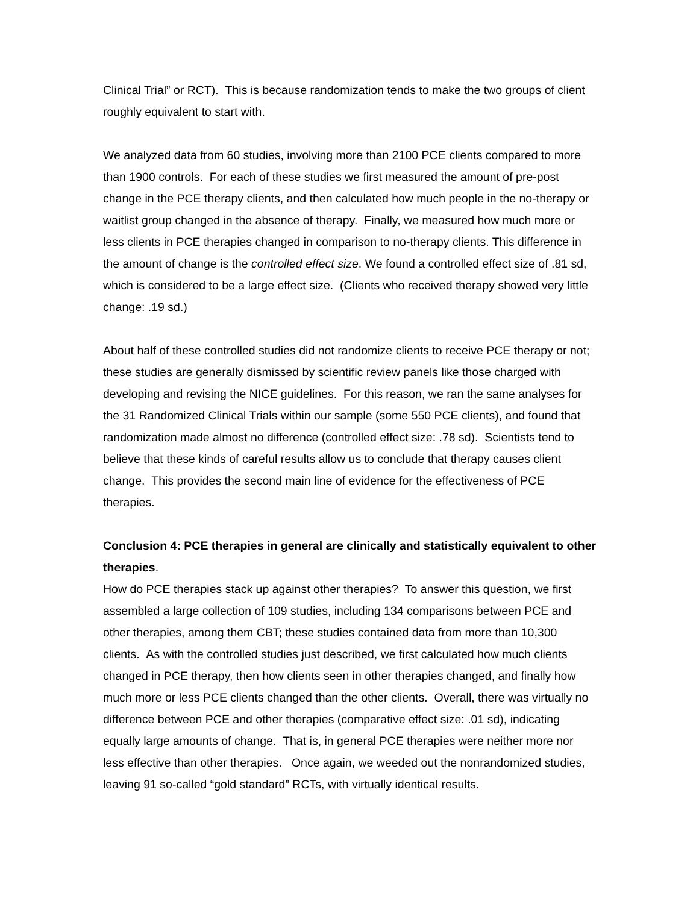Clinical Trial” or RCT). This is because randomization tends to make the two groups of client roughly equivalent to start with.
We analyzed data from 60 studies, involving more than 2100 PCE clients compared to more than 1900 controls. For each of these studies we first measured the amount of pre-post change in the PCE therapy clients, and then calculated how much people in the no-therapy or waitlist group changed in the absence of therapy. Finally, we measured how much more or less clients in PCE therapies changed in comparison to no-therapy clients. This difference in the amount of change is the controlled effect size. We found a controlled effect size of .81 sd, which is considered to be a large effect size. (Clients who received therapy showed very little change: .19 sd.)
About half of these controlled studies did not randomize clients to receive PCE therapy or not; these studies are generally dismissed by scientific review panels like those charged with developing and revising the NICE guidelines. For this reason, we ran the same analyses for the 31 Randomized Clinical Trials within our sample (some 550 PCE clients), and found that randomization made almost no difference (controlled effect size: .78 sd). Scientists tend to believe that these kinds of careful results allow us to conclude that therapy causes client change. This provides the second main line of evidence for the effectiveness of PCE therapies.
Conclusion 4: PCE therapies in general are clinically and statistically equivalent to other therapies.
How do PCE therapies stack up against other therapies? To answer this question, we first assembled a large collection of 109 studies, including 134 comparisons between PCE and other therapies, among them CBT; these studies contained data from more than 10,300 clients. As with the controlled studies just described, we first calculated how much clients changed in PCE therapy, then how clients seen in other therapies changed, and finally how much more or less PCE clients changed than the other clients. Overall, there was virtually no difference between PCE and other therapies (comparative effect size: .01 sd), indicating equally large amounts of change. That is, in general PCE therapies were neither more nor less effective than other therapies. Once again, we weeded out the nonrandomized studies, leaving 91 so-called “gold standard” RCTs, with virtually identical results.